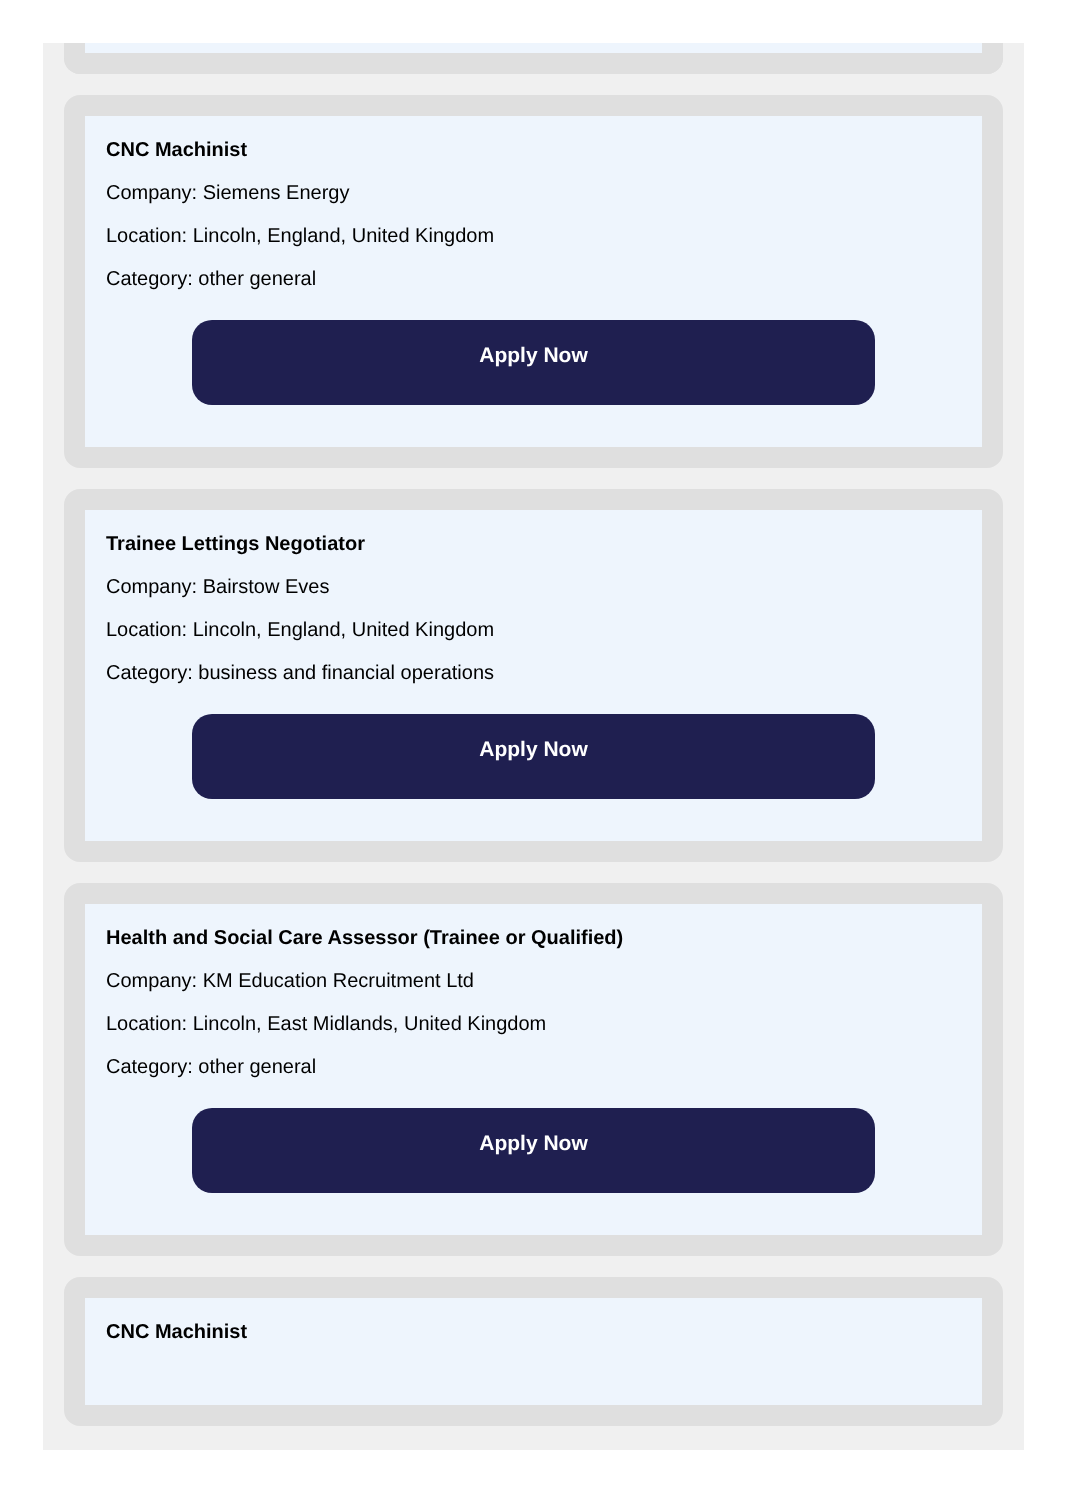CNC Machinist
Company: Siemens Energy
Location: Lincoln, England, United Kingdom
Category: other general
Apply Now
Trainee Lettings Negotiator
Company: Bairstow Eves
Location: Lincoln, England, United Kingdom
Category: business and financial operations
Apply Now
Health and Social Care Assessor (Trainee or Qualified)
Company: KM Education Recruitment Ltd
Location: Lincoln, East Midlands, United Kingdom
Category: other general
Apply Now
CNC Machinist